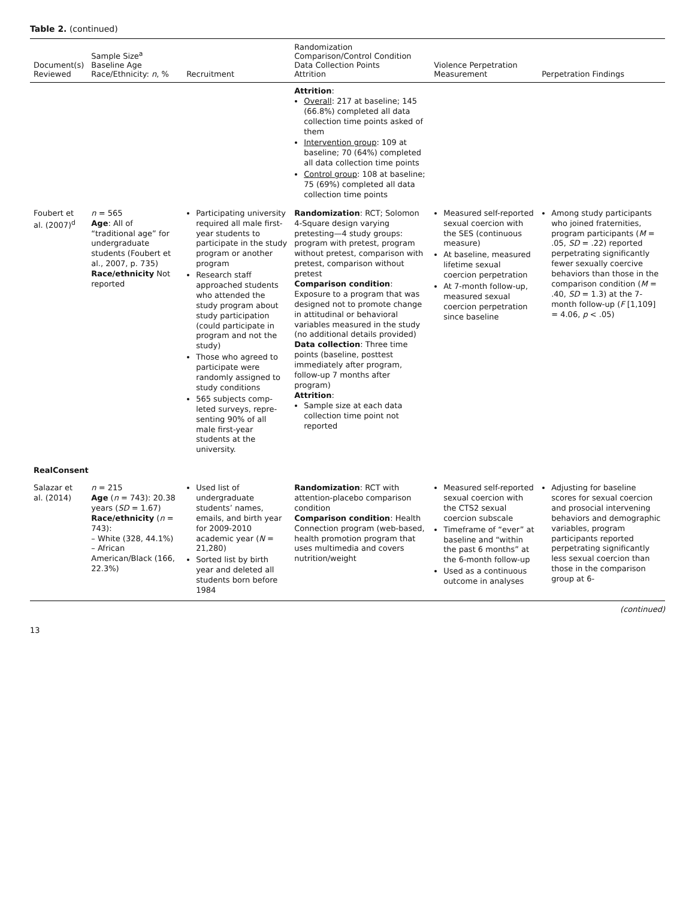Table 2. (continued)
| Document(s) Reviewed | Sample Size<sup>a</sup> Baseline Age Race/Ethnicity: n , % | Recruitment | Randomization Comparison/Control Condition Data Collection Points Attrition | Violence Perpetration Measurement | Perpetration Findings |
| --- | --- | --- | --- | --- | --- |
| | | | Attrition : Overall : 217 at baseline; 145 (66.8%) completed all data collection time points asked of them Intervention group : 109 at baseline; 70 (64%) completed all data collection time points Control group : 108 at baseline; 75 (69%) completed all data collection time points | | |
| Foubert et al. (2007)<sup>d</sup> | n = 565 Age : All of “traditional age” for undergraduate students (Foubert et al., 2007, p. 735) Race/ethnicity Not reported | Participating university required all male first-year students to participate in the study program or another program Research staff approached students who attended the study program about study participation (could participate in program and not the study) Those who agreed to participate were randomly assigned to study conditions 565 subjects comp-leted surveys, repre-senting 90% of all male first-year students at the university. | Randomization : RCT; Solomon 4-Square design varying pretesting—4 study groups: program with pretest, program without pretest, comparison with pretest, comparison without pretest Comparison condition : Exposure to a program that was designed not to promote change in attitudinal or behavioral variables measured in the study (no additional details provided) Data collection : Three time points (baseline, posttest immediately after program, follow-up 7 months after program) Attrition : Sample size at each data collection time point not reported | Measured self-reported sexual coercion with the SES (continuous measure) At baseline, measured lifetime sexual coercion perpetration At 7-month follow-up, measured sexual coercion perpetration since baseline | Among study participants who joined fraternities, program participants ( M = .05, SD = .22) reported perpetrating significantly fewer sexually coercive behaviors than those in the comparison condition ( M = .40, SD = 1.3) at the 7-month follow-up ( F [1,109] = 4.06, p < .05) |
| RealConsent | | | | | |
| Salazar et al. (2014) | n = 215 Age ( n = 743): 20.38 years ( SD = 1.67) Race/ethnicity ( n = 743): – White (328, 44.1%) – African American/Black (166, 22.3%) | Used list of undergraduate students’ names, emails, and birth year for 2009-2010 academic year ( N = 21,280) Sorted list by birth year and deleted all students born before 1984 | Randomization : RCT with attention-placebo comparison condition Comparison condition : Health Connection program (web-based, health promotion program that uses multimedia and covers nutrition/weight | Measured self-reported sexual coercion with the CTS2 sexual coercion subscale Timeframe of “ever” at baseline and “within the past 6 months” at the 6-month follow-up Used as a continuous outcome in analyses | Adjusting for baseline scores for sexual coercion and prosocial intervening behaviors and demographic variables, program participants reported perpetrating significantly less sexual coercion than those in the comparison group at 6- |
(continued)
13